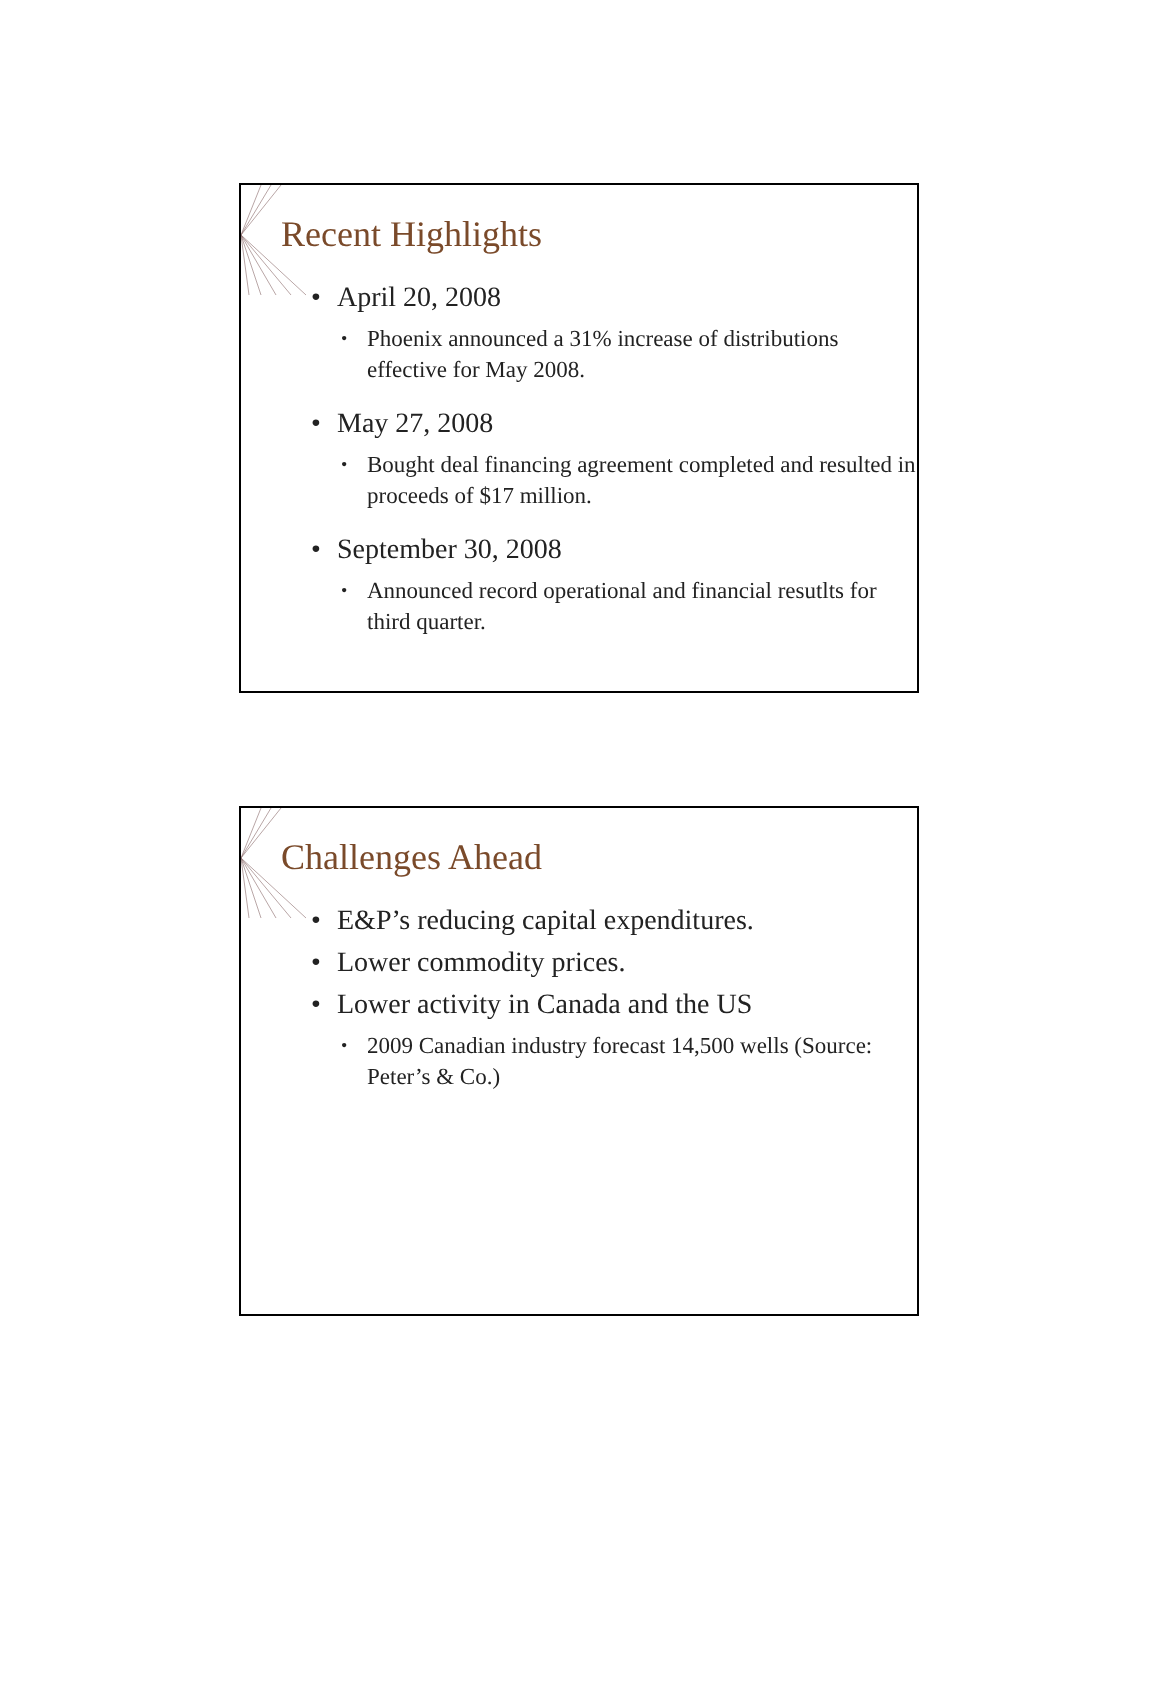Recent Highlights
• April 20, 2008
• Phoenix announced a 31% increase of distributions effective for May 2008.
• May 27, 2008
• Bought deal financing agreement completed and resulted in proceeds of $17 million.
• September 30, 2008
• Announced record operational and financial resutlts for third quarter.
Challenges Ahead
• E&P’s reducing capital expenditures.
• Lower commodity prices.
• Lower activity in Canada and the US
• 2009 Canadian industry forecast 14,500 wells (Source: Peter’s & Co.)